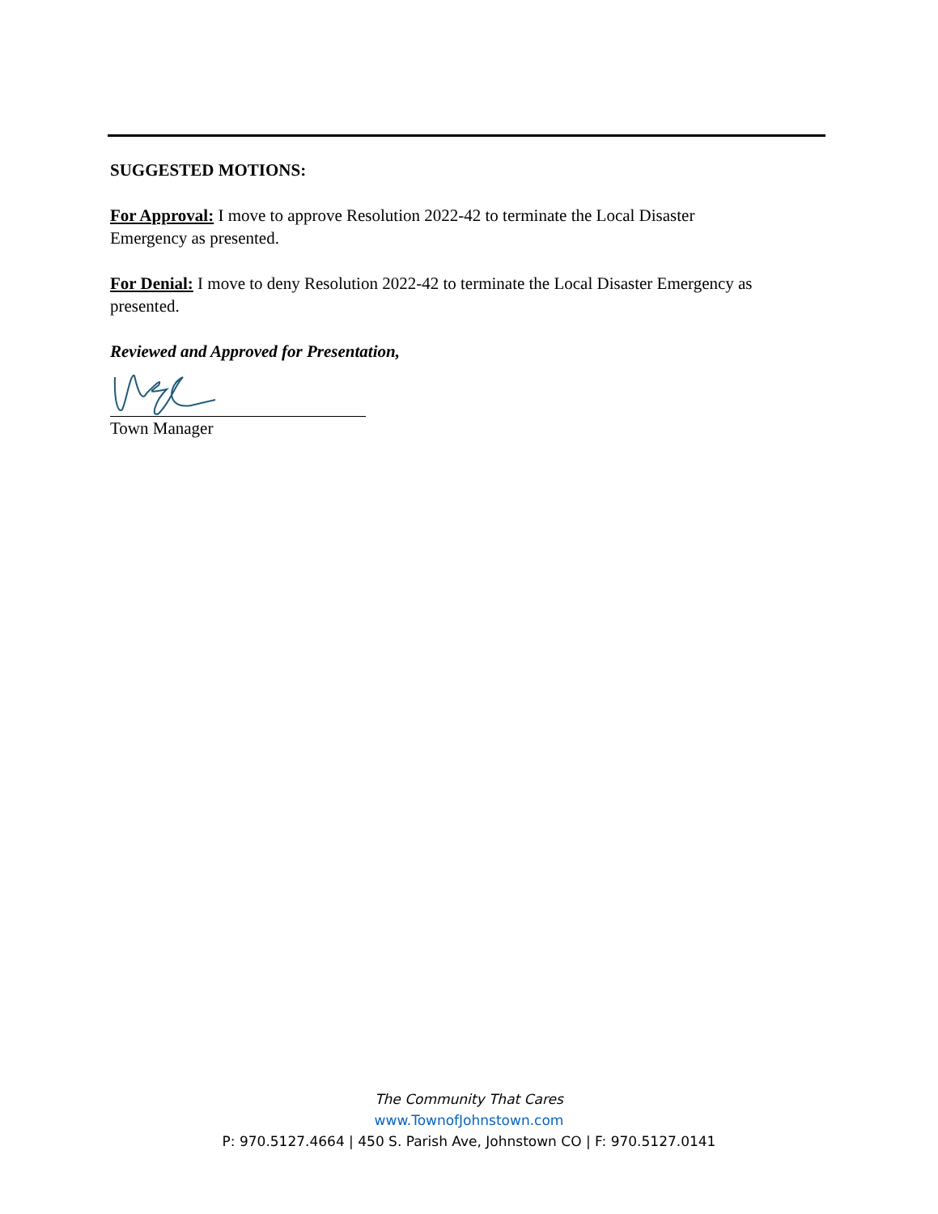SUGGESTED MOTIONS:
For Approval: I move to approve Resolution 2022-42 to terminate the Local Disaster
Emergency as presented.
For Denial: I move to deny Resolution 2022-42 to terminate the Local Disaster Emergency as presented.
Reviewed and Approved for Presentation,
Town Manager
The Community That Cares
www.TownofJohnstown.com
P: 970.5127.4664 | 450 S. Parish Ave, Johnstown CO | F: 970.5127.0141